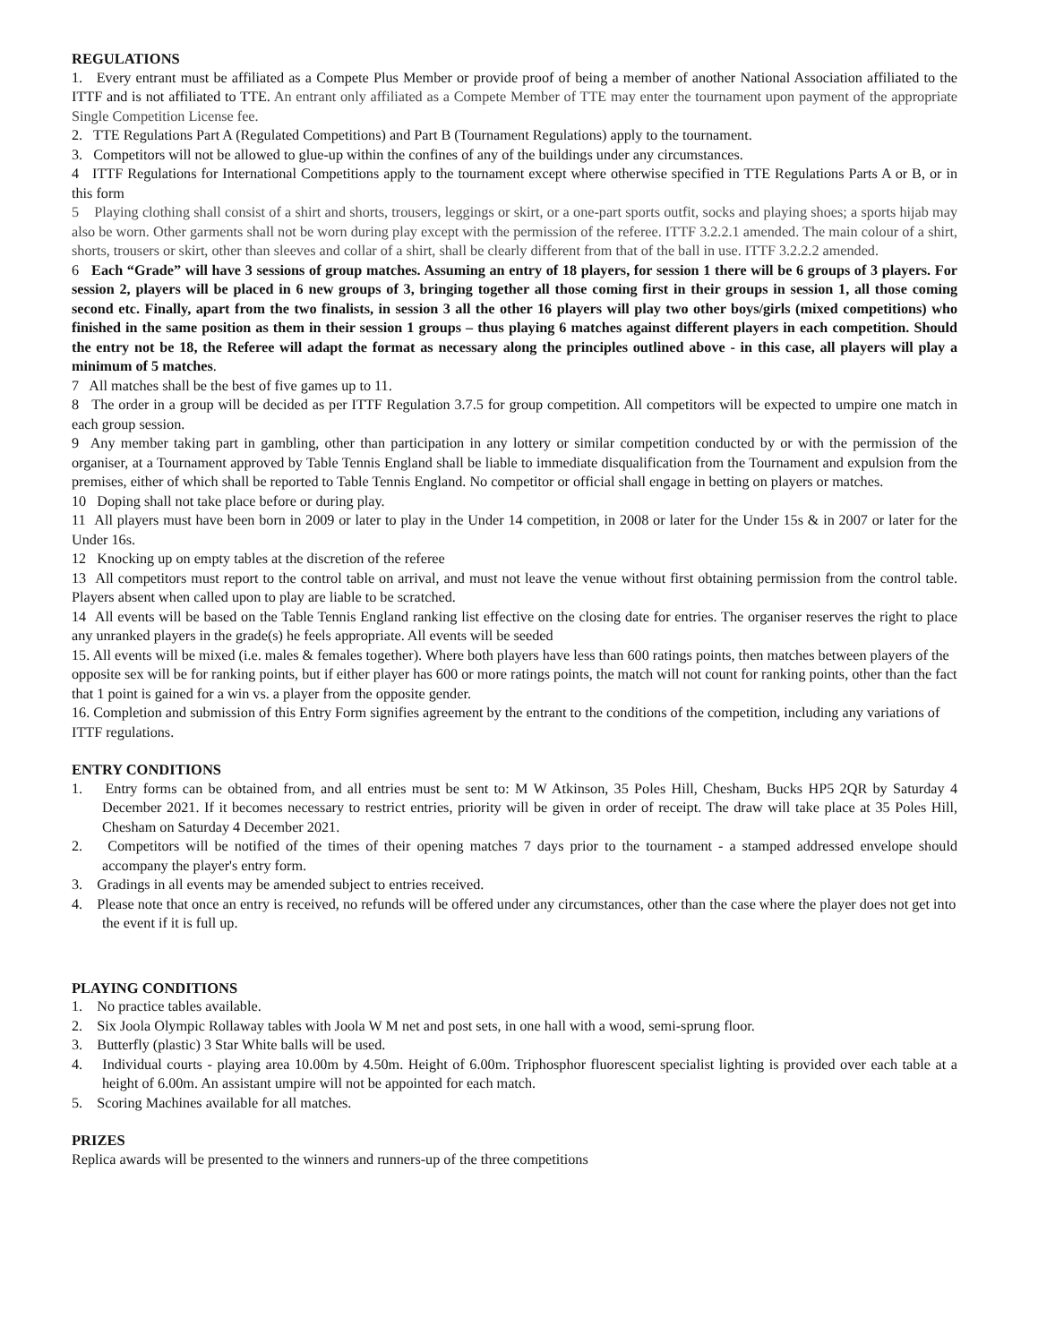REGULATIONS
1. Every entrant must be affiliated as a Compete Plus Member or provide proof of being a member of another National Association affiliated to the ITTF and is not affiliated to TTE. An entrant only affiliated as a Compete Member of TTE may enter the tournament upon payment of the appropriate Single Competition License fee.
2. TTE Regulations Part A (Regulated Competitions) and Part B (Tournament Regulations) apply to the tournament.
3. Competitors will not be allowed to glue-up within the confines of any of the buildings under any circumstances.
4 ITTF Regulations for International Competitions apply to the tournament except where otherwise specified in TTE Regulations Parts A or B, or in this form
5 Playing clothing shall consist of a shirt and shorts, trousers, leggings or skirt, or a one-part sports outfit, socks and playing shoes; a sports hijab may also be worn. Other garments shall not be worn during play except with the permission of the referee. ITTF 3.2.2.1 amended. The main colour of a shirt, shorts, trousers or skirt, other than sleeves and collar of a shirt, shall be clearly different from that of the ball in use. ITTF 3.2.2.2 amended.
6 Each “Grade” will have 3 sessions of group matches. Assuming an entry of 18 players, for session 1 there will be 6 groups of 3 players. For session 2, players will be placed in 6 new groups of 3, bringing together all those coming first in their groups in session 1, all those coming second etc. Finally, apart from the two finalists, in session 3 all the other 16 players will play two other boys/girls (mixed competitions) who finished in the same position as them in their session 1 groups – thus playing 6 matches against different players in each competition. Should the entry not be 18, the Referee will adapt the format as necessary along the principles outlined above - in this case, all players will play a minimum of 5 matches.
7 All matches shall be the best of five games up to 11.
8 The order in a group will be decided as per ITTF Regulation 3.7.5 for group competition. All competitors will be expected to umpire one match in each group session.
9 Any member taking part in gambling, other than participation in any lottery or similar competition conducted by or with the permission of the organiser, at a Tournament approved by Table Tennis England shall be liable to immediate disqualification from the Tournament and expulsion from the premises, either of which shall be reported to Table Tennis England. No competitor or official shall engage in betting on players or matches.
10 Doping shall not take place before or during play.
11 All players must have been born in 2009 or later to play in the Under 14 competition, in 2008 or later for the Under 15s & in 2007 or later for the Under 16s.
12 Knocking up on empty tables at the discretion of the referee
13 All competitors must report to the control table on arrival, and must not leave the venue without first obtaining permission from the control table. Players absent when called upon to play are liable to be scratched.
14 All events will be based on the Table Tennis England ranking list effective on the closing date for entries. The organiser reserves the right to place any unranked players in the grade(s) he feels appropriate. All events will be seeded
15. All events will be mixed (i.e. males & females together). Where both players have less than 600 ratings points, then matches between players of the opposite sex will be for ranking points, but if either player has 600 or more ratings points, the match will not count for ranking points, other than the fact that 1 point is gained for a win vs. a player from the opposite gender.
16. Completion and submission of this Entry Form signifies agreement by the entrant to the conditions of the competition, including any variations of ITTF regulations.
ENTRY CONDITIONS
1. Entry forms can be obtained from, and all entries must be sent to: M W Atkinson, 35 Poles Hill, Chesham, Bucks HP5 2QR by Saturday 4 December 2021. If it becomes necessary to restrict entries, priority will be given in order of receipt. The draw will take place at 35 Poles Hill, Chesham on Saturday 4 December 2021.
2. Competitors will be notified of the times of their opening matches 7 days prior to the tournament - a stamped addressed envelope should accompany the player's entry form.
3. Gradings in all events may be amended subject to entries received.
4. Please note that once an entry is received, no refunds will be offered under any circumstances, other than the case where the player does not get into the event if it is full up.
PLAYING CONDITIONS
1. No practice tables available.
2. Six Joola Olympic Rollaway tables with Joola W M net and post sets, in one hall with a wood, semi-sprung floor.
3. Butterfly (plastic) 3 Star White balls will be used.
4. Individual courts - playing area 10.00m by 4.50m. Height of 6.00m. Triphosphor fluorescent specialist lighting is provided over each table at a height of 6.00m. An assistant umpire will not be appointed for each match.
5. Scoring Machines available for all matches.
PRIZES
Replica awards will be presented to the winners and runners-up of the three competitions